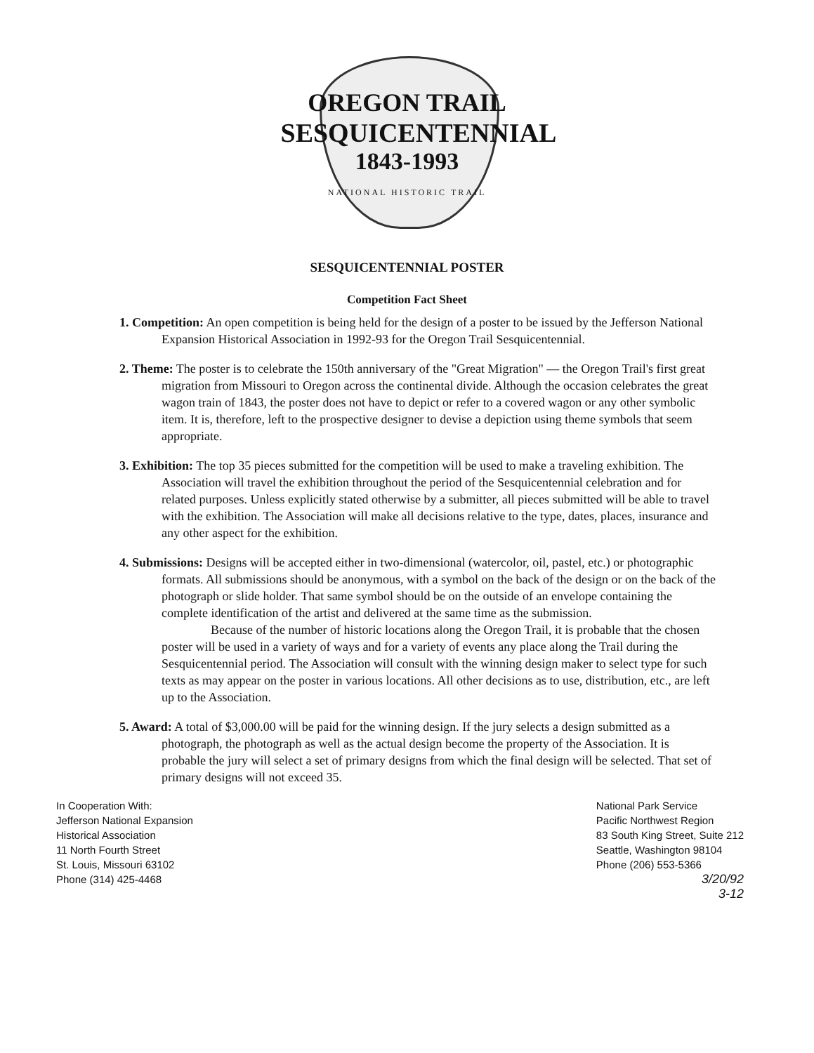OREGON TRAIL
SESQUICENTENNIAL
1843-1993
NATIONAL HISTORIC TRAIL
SESQUICENTENNIAL POSTER
Competition Fact Sheet
1. Competition: An open competition is being held for the design of a poster to be issued by the Jefferson National Expansion Historical Association in 1992-93 for the Oregon Trail Sesquicentennial.
2. Theme: The poster is to celebrate the 150th anniversary of the "Great Migration" — the Oregon Trail's first great migration from Missouri to Oregon across the continental divide. Although the occasion celebrates the great wagon train of 1843, the poster does not have to depict or refer to a covered wagon or any other symbolic item. It is, therefore, left to the prospective designer to devise a depiction using theme symbols that seem appropriate.
3. Exhibition: The top 35 pieces submitted for the competition will be used to make a traveling exhibition. The Association will travel the exhibition throughout the period of the Sesquicentennial celebration and for related purposes. Unless explicitly stated otherwise by a submitter, all pieces submitted will be able to travel with the exhibition. The Association will make all decisions relative to the type, dates, places, insurance and any other aspect for the exhibition.
4. Submissions: Designs will be accepted either in two-dimensional (watercolor, oil, pastel, etc.) or photographic formats. All submissions should be anonymous, with a symbol on the back of the design or on the back of the photograph or slide holder. That same symbol should be on the outside of an envelope containing the complete identification of the artist and delivered at the same time as the submission.
Because of the number of historic locations along the Oregon Trail, it is probable that the chosen poster will be used in a variety of ways and for a variety of events any place along the Trail during the Sesquicentennial period. The Association will consult with the winning design maker to select type for such texts as may appear on the poster in various locations. All other decisions as to use, distribution, etc., are left up to the Association.
5. Award: A total of $3,000.00 will be paid for the winning design. If the jury selects a design submitted as a photograph, the photograph as well as the actual design become the property of the Association. It is probable the jury will select a set of primary designs from which the final design will be selected. That set of primary designs will not exceed 35.
In Cooperation With:
Jefferson National Expansion
Historical Association
11 North Fourth Street
St. Louis, Missouri 63102
Phone (314) 425-4468
National Park Service
Pacific Northwest Region
83 South King Street, Suite 212
Seattle, Washington 98104
Phone (206) 553-5366
3/20/92
3-12